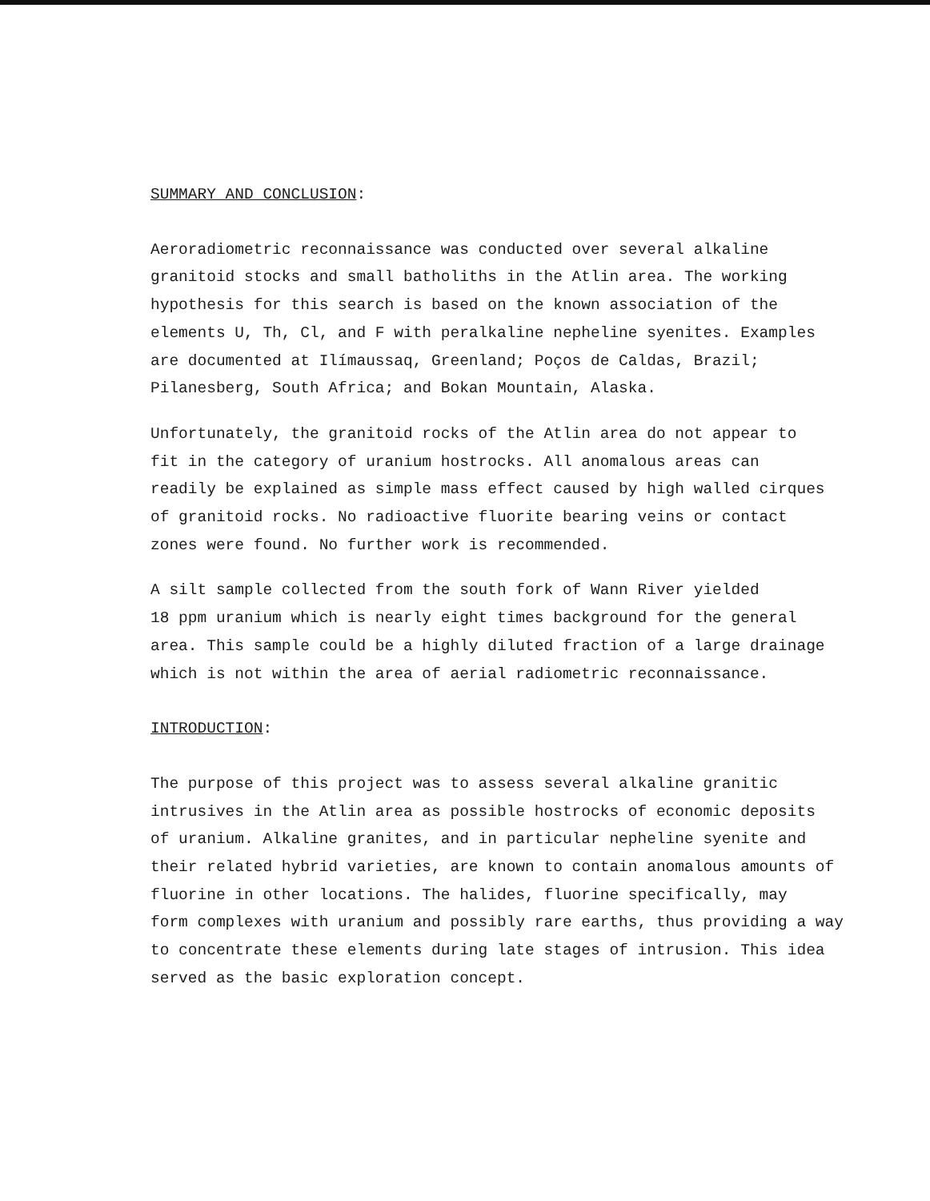SUMMARY AND CONCLUSION:
Aeroradiometric reconnaissance was conducted over several alkaline
granitoid stocks and small batholiths in the Atlin area. The working
hypothesis for this search is based on the known association of the
elements U, Th, Cl, and F with peralkaline nepheline syenites. Examples
are documented at Ilímaussaq, Greenland; Poços de Caldas, Brazil;
Pilanesberg, South Africa; and Bokan Mountain, Alaska.
Unfortunately, the granitoid rocks of the Atlin area do not appear to
fit in the category of uranium hostrocks. All anomalous areas can
readily be explained as simple mass effect caused by high walled cirques
of granitoid rocks. No radioactive fluorite bearing veins or contact
zones were found. No further work is recommended.
A silt sample collected from the south fork of Wann River yielded
18 ppm uranium which is nearly eight times background for the general
area. This sample could be a highly diluted fraction of a large drainage
which is not within the area of aerial radiometric reconnaissance.
INTRODUCTION:
The purpose of this project was to assess several alkaline granitic
intrusives in the Atlin area as possible hostrocks of economic deposits
of uranium. Alkaline granites, and in particular nepheline syenite and
their related hybrid varieties, are known to contain anomalous amounts of
fluorine in other locations. The halides, fluorine specifically, may
form complexes with uranium and possibly rare earths, thus providing a way
to concentrate these elements during late stages of intrusion. This idea
served as the basic exploration concept.